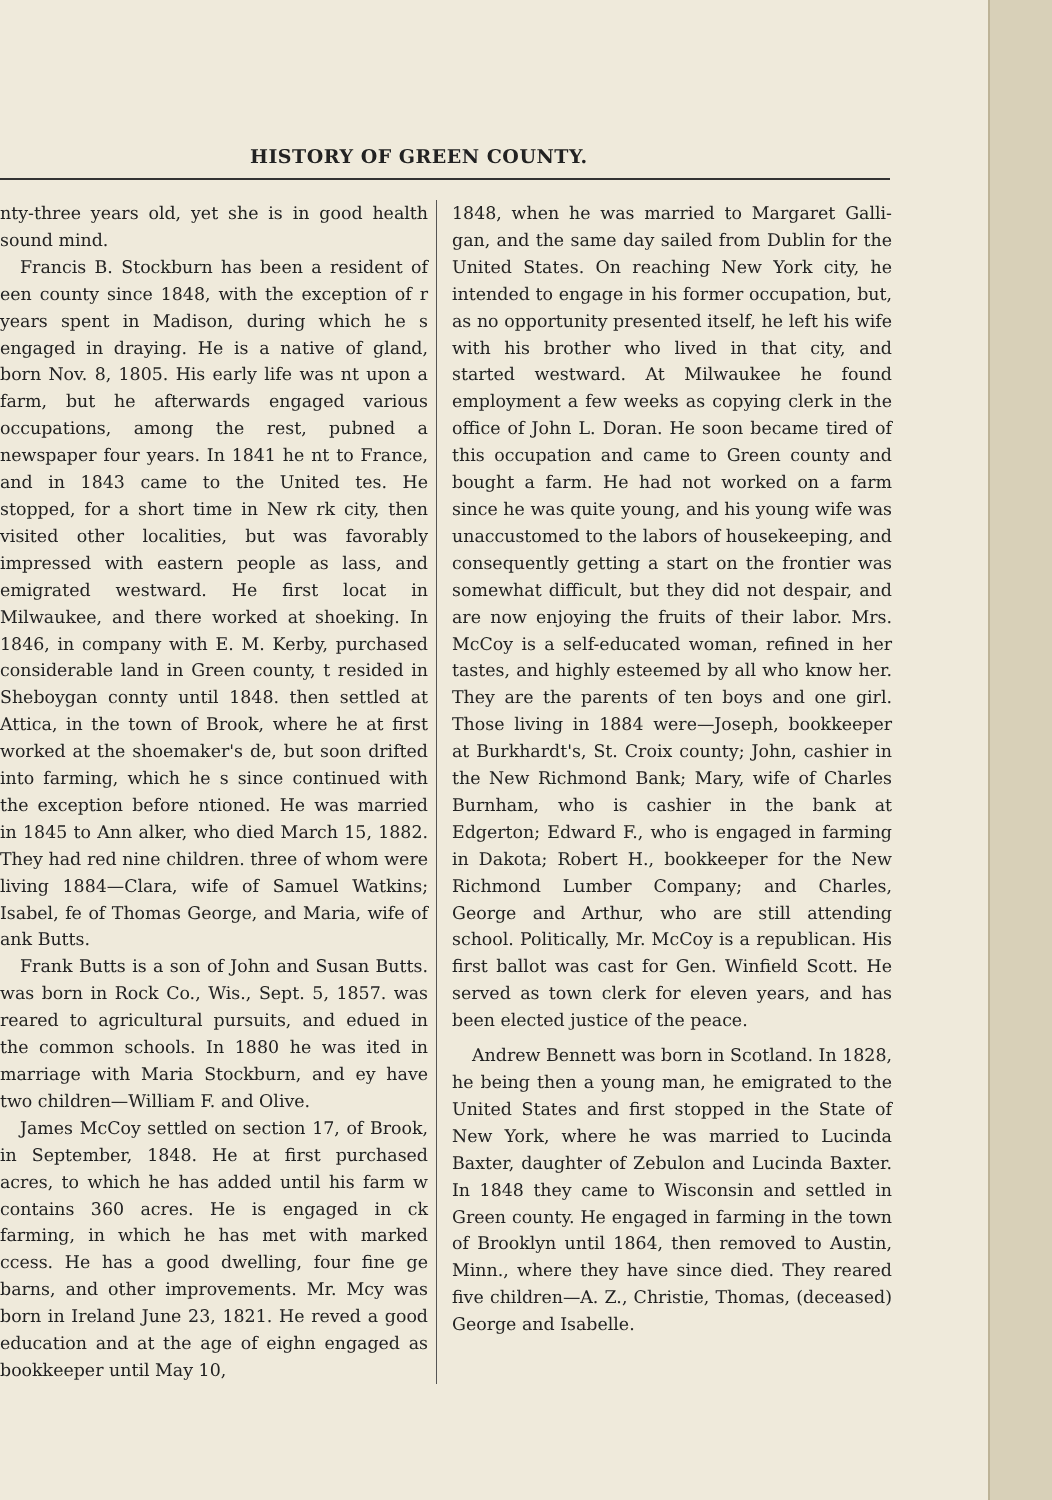HISTORY OF GREEN COUNTY.
nty-three years old, yet she is in good health sound mind.
Francis B. Stockburn has been a resident of een county since 1848, with the exception of r years spent in Madison, during which he s engaged in draying. He is a native of gland, born Nov. 8, 1805. His early life was nt upon a farm, but he afterwards engaged various occupations, among the rest, pub­ned a newspaper four years. In 1841 he nt to France, and in 1843 came to the United tes. He stopped, for a short time in New rk city, then visited other localities, but was favorably impressed with eastern people as lass, and emigrated westward. He first locat­ in Milwaukee, and there worked at shoe­king. In 1846, in company with E. M. Kerby, purchased considerable land in Green county, t resided in Sheboygan connty until 1848. then settled at Attica, in the town of Brook­, where he at first worked at the shoemaker's de, but soon drifted into farming, which he s since continued with the exception before ntioned. He was married in 1845 to Ann alker, who died March 15, 1882. They had red nine children. three of whom were living 1884—Clara, wife of Samuel Watkins; Isabel, fe of Thomas George, and Maria, wife of ank Butts.
Frank Butts is a son of John and Susan Butts. was born in Rock Co., Wis., Sept. 5, 1857. was reared to agricultural pursuits, and edu­ed in the common schools. In 1880 he was ited in marriage with Maria Stockburn, and ey have two children—William F. and Olive.
James McCoy settled on section 17, of Brook­, in September, 1848. He at first purchased acres, to which he has added until his farm w contains 360 acres. He is engaged in ck farming, in which he has met with marked ccess. He has a good dwelling, four fine ge barns, and other improvements. Mr. Mc­y was born in Ireland June 23, 1821. He re­ved a good education and at the age of eigh­n engaged as bookkeeper until May 10,
1848, when he was married to Margaret Galli­gan, and the same day sailed from Dublin for the United States. On reaching New York city, he intended to engage in his former oc­cupation, but, as no opportunity presented it­self, he left his wife with his brother who lived in that city, and started westward. At Milwaukee he found employment a few weeks as copying clerk in the office of John L. Doran. He soon became tired of this occupation and came to Green county and bought a farm. He had not worked on a farm since he was quite young, and his young wife was unaccustomed to the labors of housekeeping, and consequently getting a start on the frontier was somewhat difficult, but they did not despair, and are now enjoying the fruits of their labor. Mrs. McCoy is a self-educated woman, refined in her tastes, and highly esteemed by all who know her. They are the parents of ten boys and one girl. Those living in 1884 were—Joseph, book­keeper at Burkhardt's, St. Croix county; John, cashier in the New Richmond Bank; Mary, wife of Charles Burnham, who is cashier in the bank at Edgerton; Edward F., who is engaged in farming in Dakota; Robert H., bookkeeper for the New Richmond Lumber Company; and Charles, George and Arthur, who are still at­tending school. Politically, Mr. McCoy is a re­publican. His first ballot was cast for Gen. Winfield Scott. He served as town clerk for eleven years, and has been elected justice of the peace.
Andrew Bennett was born in Scotland. In 1828, he being then a young man, he emigrated to the United States and first stopped in the State of New York, where he was married to Lucinda Baxter, daughter of Zebulon and Lu­cinda Baxter. In 1848 they came to Wisconsin and settled in Green county. He engaged in farming in the town of Brooklyn until 1864, then removed to Austin, Minn., where they have since died. They reared five children—A. Z., Christie, Thomas, (deceased) George and Isabelle.